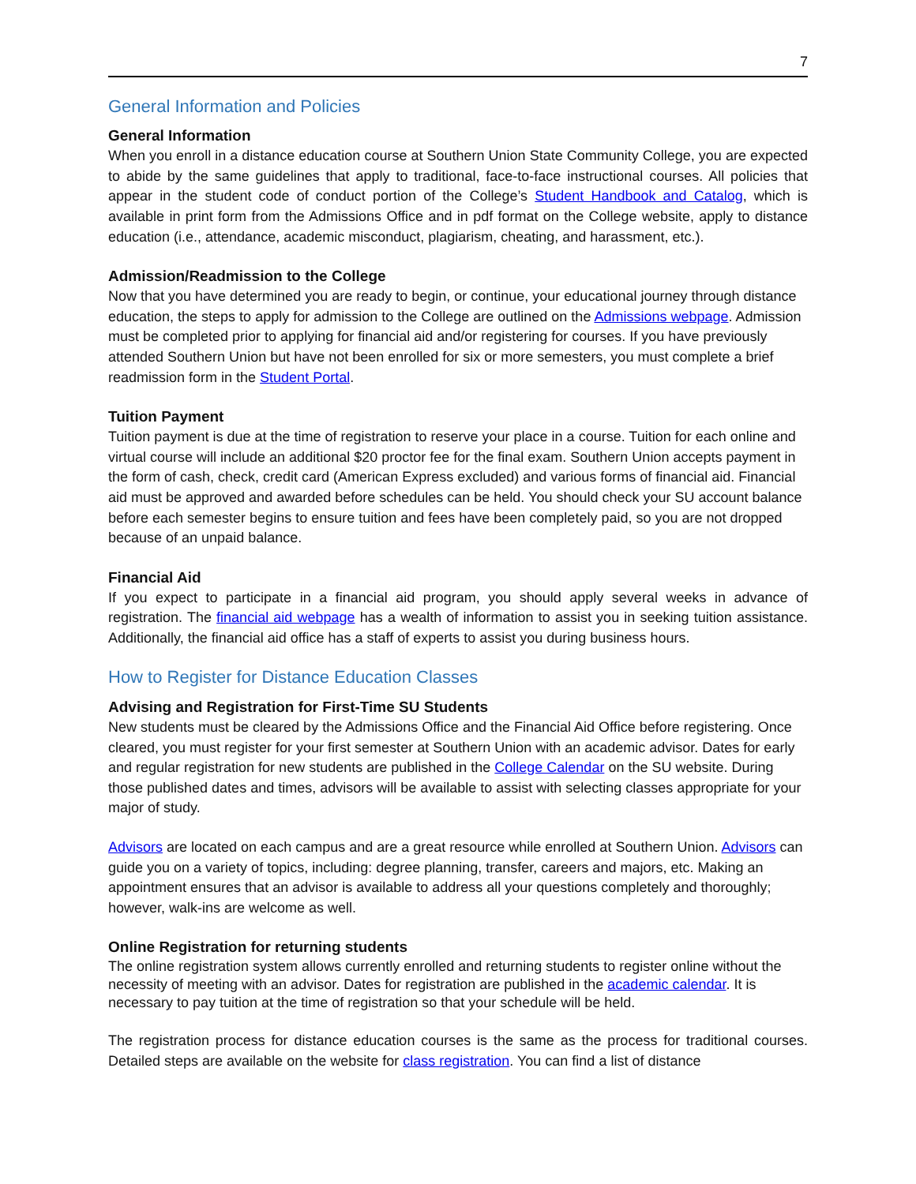7
General Information and Policies
General Information
When you enroll in a distance education course at Southern Union State Community College, you are expected to abide by the same guidelines that apply to traditional, face-to-face instructional courses. All policies that appear in the student code of conduct portion of the College’s Student Handbook and Catalog, which is available in print form from the Admissions Office and in pdf format on the College website, apply to distance education (i.e., attendance, academic misconduct, plagiarism, cheating, and harassment, etc.).
Admission/Readmission to the College
Now that you have determined you are ready to begin, or continue, your educational journey through distance education, the steps to apply for admission to the College are outlined on the Admissions webpage. Admission must be completed prior to applying for financial aid and/or registering for courses. If you have previously attended Southern Union but have not been enrolled for six or more semesters, you must complete a brief readmission form in the Student Portal.
Tuition Payment
Tuition payment is due at the time of registration to reserve your place in a course. Tuition for each online and virtual course will include an additional $20 proctor fee for the final exam. Southern Union accepts payment in the form of cash, check, credit card (American Express excluded) and various forms of financial aid. Financial aid must be approved and awarded before schedules can be held. You should check your SU account balance before each semester begins to ensure tuition and fees have been completely paid, so you are not dropped because of an unpaid balance.
Financial Aid
If you expect to participate in a financial aid program, you should apply several weeks in advance of registration. The financial aid webpage has a wealth of information to assist you in seeking tuition assistance. Additionally, the financial aid office has a staff of experts to assist you during business hours.
How to Register for Distance Education Classes
Advising and Registration for First-Time SU Students
New students must be cleared by the Admissions Office and the Financial Aid Office before registering. Once cleared, you must register for your first semester at Southern Union with an academic advisor. Dates for early and regular registration for new students are published in the College Calendar on the SU website. During those published dates and times, advisors will be available to assist with selecting classes appropriate for your major of study.
Advisors are located on each campus and are a great resource while enrolled at Southern Union. Advisors can guide you on a variety of topics, including: degree planning, transfer, careers and majors, etc. Making an appointment ensures that an advisor is available to address all your questions completely and thoroughly; however, walk-ins are welcome as well.
Online Registration for returning students
The online registration system allows currently enrolled and returning students to register online without the necessity of meeting with an advisor. Dates for registration are published in the academic calendar. It is necessary to pay tuition at the time of registration so that your schedule will be held.
The registration process for distance education courses is the same as the process for traditional courses. Detailed steps are available on the website for class registration. You can find a list of distance